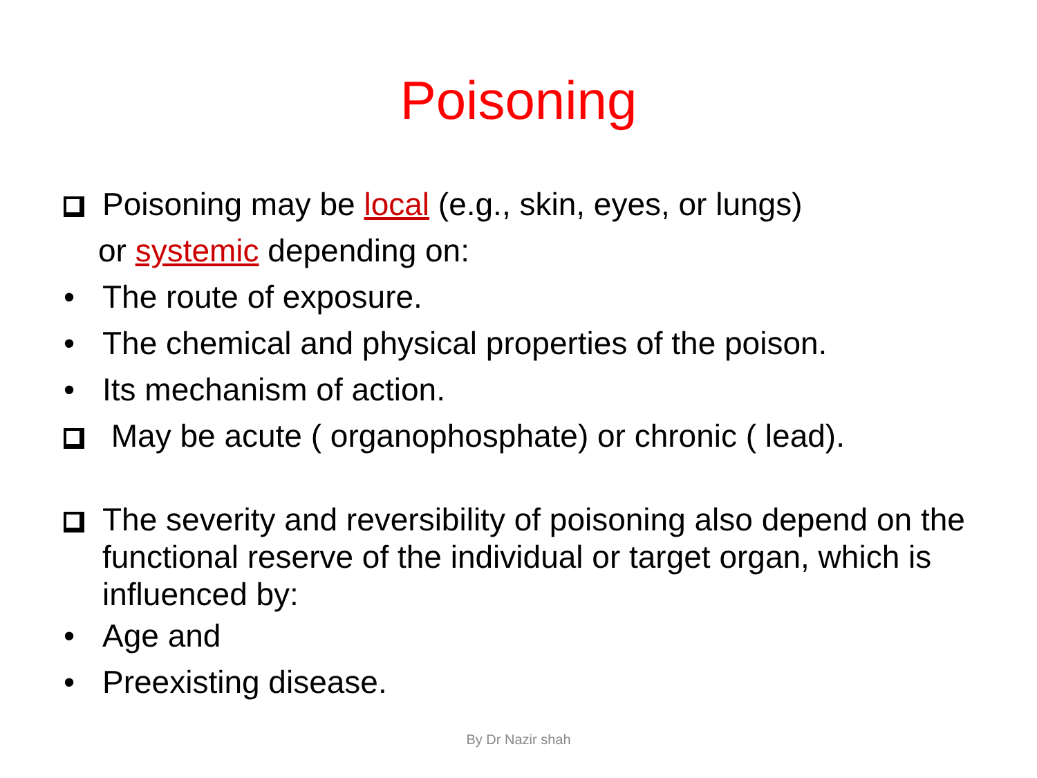Poisoning
Poisoning may be local (e.g., skin, eyes, or lungs)
or systemic depending on:
• The route of exposure.
• The chemical and physical properties of the poison.
• Its mechanism of action.
May be acute ( organophosphate) or chronic ( lead).
The severity and reversibility of poisoning also depend on the functional reserve of the individual or target organ, which is influenced by:
• Age and
• Preexisting disease.
By Dr Nazir shah